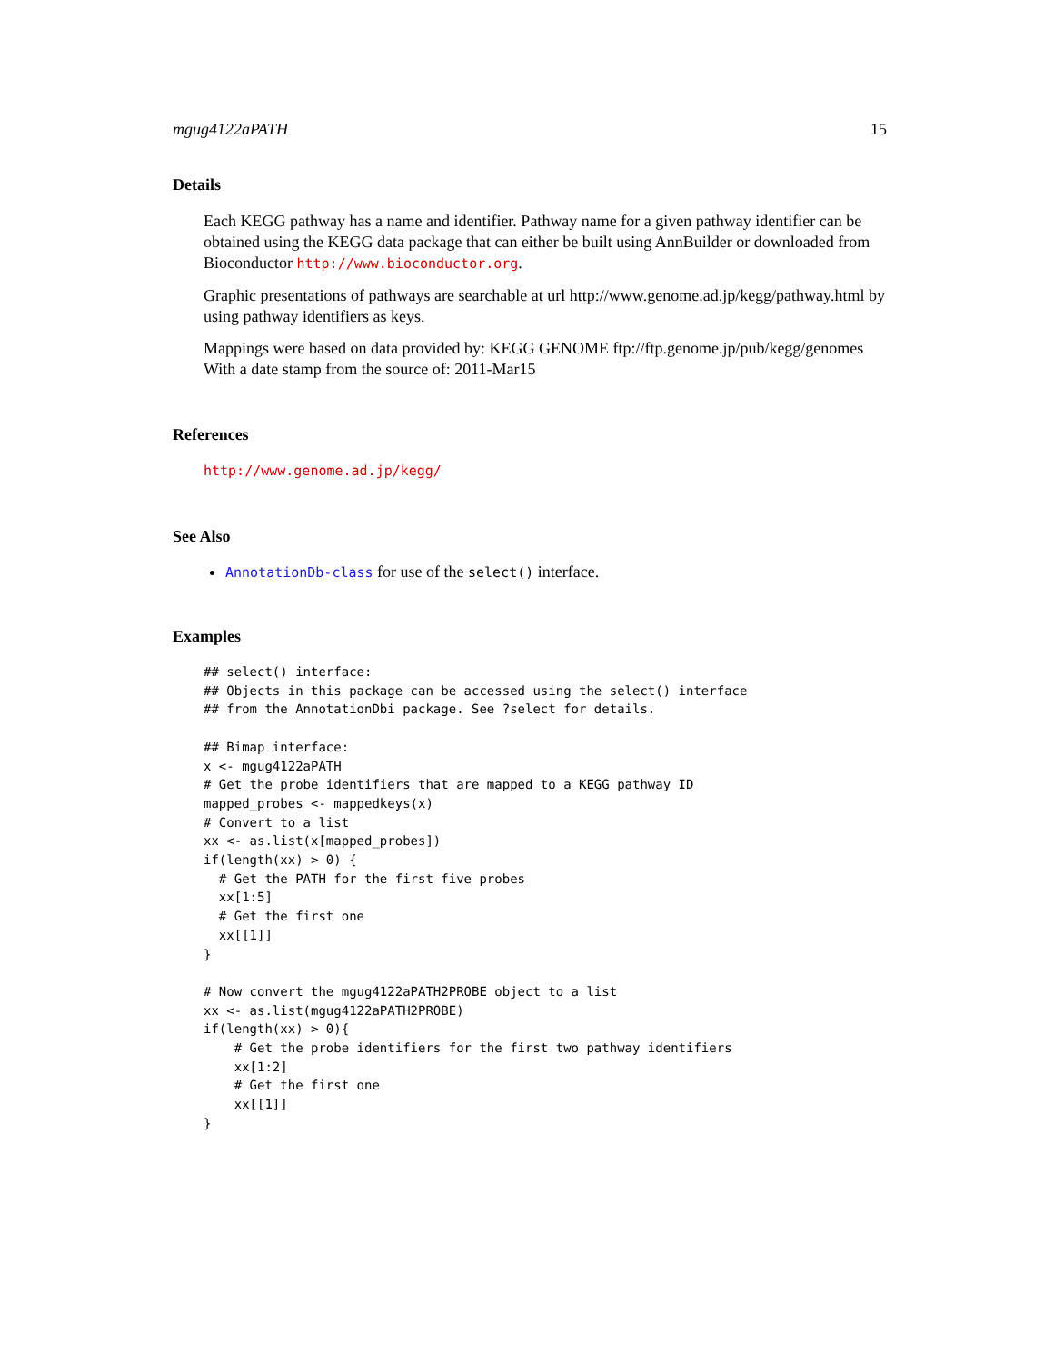mgug4122aPATH 15
Details
Each KEGG pathway has a name and identifier. Pathway name for a given pathway identifier can be obtained using the KEGG data package that can either be built using AnnBuilder or downloaded from Bioconductor http://www.bioconductor.org.
Graphic presentations of pathways are searchable at url http://www.genome.ad.jp/kegg/pathway.html by using pathway identifiers as keys.
Mappings were based on data provided by: KEGG GENOME ftp://ftp.genome.jp/pub/kegg/genomes With a date stamp from the source of: 2011-Mar15
References
http://www.genome.ad.jp/kegg/
See Also
AnnotationDb-class for use of the select() interface.
Examples
## select() interface:
## Objects in this package can be accessed using the select() interface
## from the AnnotationDbi package. See ?select for details.

## Bimap interface:
x <- mgug4122aPATH
# Get the probe identifiers that are mapped to a KEGG pathway ID
mapped_probes <- mappedkeys(x)
# Convert to a list
xx <- as.list(x[mapped_probes])
if(length(xx) > 0) {
  # Get the PATH for the first five probes
  xx[1:5]
  # Get the first one
  xx[[1]]
}

# Now convert the mgug4122aPATH2PROBE object to a list
xx <- as.list(mgug4122aPATH2PROBE)
if(length(xx) > 0){
    # Get the probe identifiers for the first two pathway identifiers
    xx[1:2]
    # Get the first one
    xx[[1]]
}